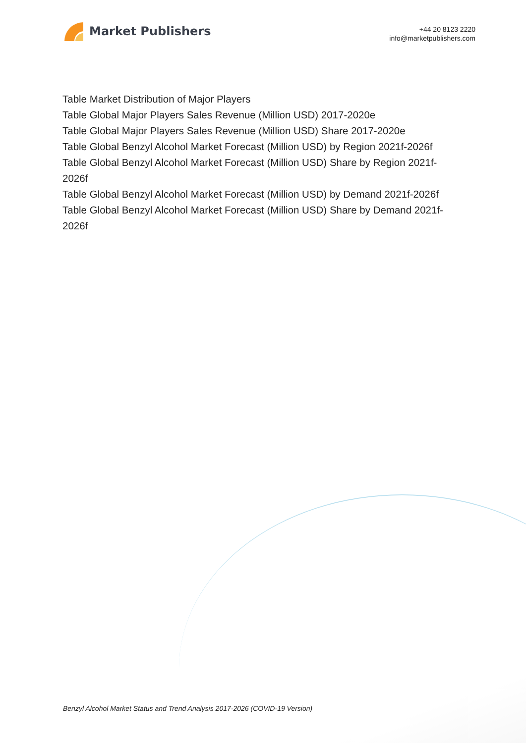Market Publishers
+44 20 8123 2220
info@marketpublishers.com
Table Market Distribution of Major Players
Table Global Major Players Sales Revenue (Million USD) 2017-2020e
Table Global Major Players Sales Revenue (Million USD) Share 2017-2020e
Table Global Benzyl Alcohol Market Forecast (Million USD) by Region 2021f-2026f
Table Global Benzyl Alcohol Market Forecast (Million USD) Share by Region 2021f-2026f
Table Global Benzyl Alcohol Market Forecast (Million USD) by Demand 2021f-2026f
Table Global Benzyl Alcohol Market Forecast (Million USD) Share by Demand 2021f-2026f
Benzyl Alcohol Market Status and Trend Analysis 2017-2026 (COVID-19 Version)